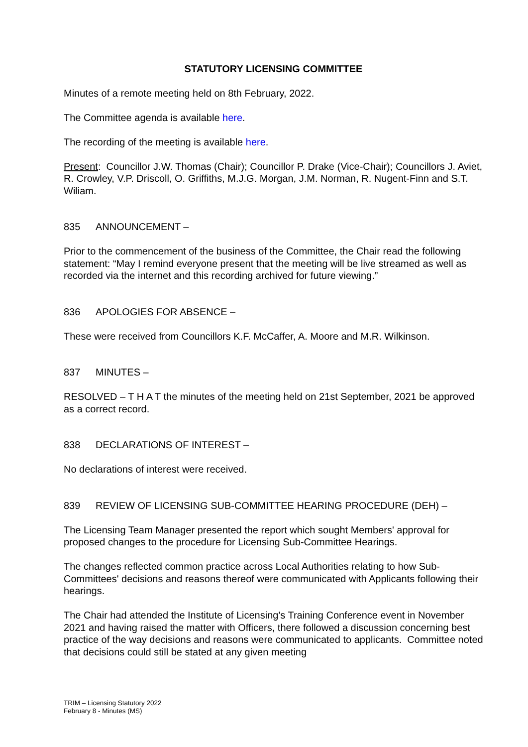STATUTORY LICENSING COMMITTEE
Minutes of a remote meeting held on 8th February, 2022.
The Committee agenda is available here.
The recording of the meeting is available here.
Present: Councillor J.W. Thomas (Chair); Councillor P. Drake (Vice-Chair); Councillors J. Aviet, R. Crowley, V.P. Driscoll, O. Griffiths, M.J.G. Morgan, J.M. Norman, R. Nugent-Finn and S.T. Wiliam.
835 ANNOUNCEMENT –
Prior to the commencement of the business of the Committee, the Chair read the following statement: “May I remind everyone present that the meeting will be live streamed as well as recorded via the internet and this recording archived for future viewing.”
836 APOLOGIES FOR ABSENCE –
These were received from Councillors K.F. McCaffer, A. Moore and M.R. Wilkinson.
837 MINUTES –
RESOLVED – T H A T the minutes of the meeting held on 21st September, 2021 be approved as a correct record.
838 DECLARATIONS OF INTEREST –
No declarations of interest were received.
839 REVIEW OF LICENSING SUB-COMMITTEE HEARING PROCEDURE (DEH) –
The Licensing Team Manager presented the report which sought Members' approval for proposed changes to the procedure for Licensing Sub-Committee Hearings.
The changes reflected common practice across Local Authorities relating to how Sub-Committees' decisions and reasons thereof were communicated with Applicants following their hearings.
The Chair had attended the Institute of Licensing's Training Conference event in November 2021 and having raised the matter with Officers, there followed a discussion concerning best practice of the way decisions and reasons were communicated to applicants. Committee noted that decisions could still be stated at any given meeting
TRIM – Licensing Statutory 2022
February 8 - Minutes (MS)